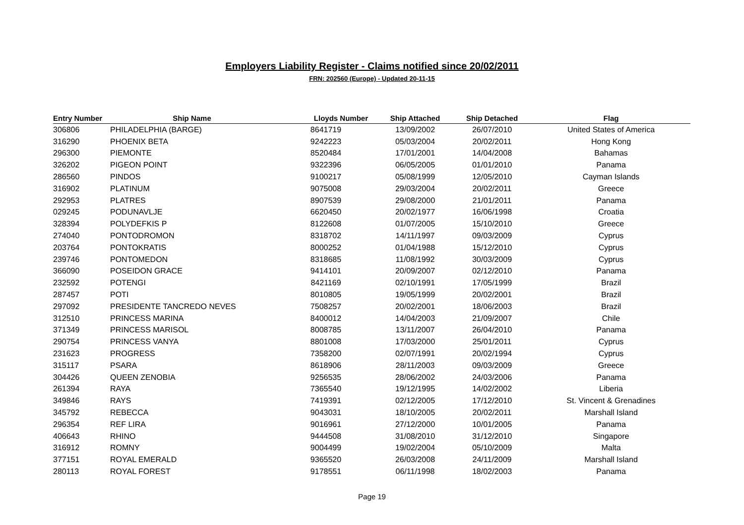Employers Liability Register - Claims notified since 20/02/2011
FRN: 202560 (Europe) - Updated 20-11-15
| Entry Number | Ship Name | Lloyds Number | Ship Attached | Ship Detached | Flag |
| --- | --- | --- | --- | --- | --- |
| 306806 | PHILADELPHIA (BARGE) | 8641719 | 13/09/2002 | 26/07/2010 | United States of America |
| 316290 | PHOENIX BETA | 9242223 | 05/03/2004 | 20/02/2011 | Hong Kong |
| 296300 | PIEMONTE | 8520484 | 17/01/2001 | 14/04/2008 | Bahamas |
| 326202 | PIGEON POINT | 9322396 | 06/05/2005 | 01/01/2010 | Panama |
| 286560 | PINDOS | 9100217 | 05/08/1999 | 12/05/2010 | Cayman Islands |
| 316902 | PLATINUM | 9075008 | 29/03/2004 | 20/02/2011 | Greece |
| 292953 | PLATRES | 8907539 | 29/08/2000 | 21/01/2011 | Panama |
| 029245 | PODUNAVLJE | 6620450 | 20/02/1977 | 16/06/1998 | Croatia |
| 328394 | POLYDEFKIS P | 8122608 | 01/07/2005 | 15/10/2010 | Greece |
| 274040 | PONTODROMON | 8318702 | 14/11/1997 | 09/03/2009 | Cyprus |
| 203764 | PONTOKRATIS | 8000252 | 01/04/1988 | 15/12/2010 | Cyprus |
| 239746 | PONTOMEDON | 8318685 | 11/08/1992 | 30/03/2009 | Cyprus |
| 366090 | POSEIDON GRACE | 9414101 | 20/09/2007 | 02/12/2010 | Panama |
| 232592 | POTENGI | 8421169 | 02/10/1991 | 17/05/1999 | Brazil |
| 287457 | POTI | 8010805 | 19/05/1999 | 20/02/2001 | Brazil |
| 297092 | PRESIDENTE TANCREDO NEVES | 7508257 | 20/02/2001 | 18/06/2003 | Brazil |
| 312510 | PRINCESS MARINA | 8400012 | 14/04/2003 | 21/09/2007 | Chile |
| 371349 | PRINCESS MARISOL | 8008785 | 13/11/2007 | 26/04/2010 | Panama |
| 290754 | PRINCESS VANYA | 8801008 | 17/03/2000 | 25/01/2011 | Cyprus |
| 231623 | PROGRESS | 7358200 | 02/07/1991 | 20/02/1994 | Cyprus |
| 315117 | PSARA | 8618906 | 28/11/2003 | 09/03/2009 | Greece |
| 304426 | QUEEN ZENOBIA | 9256535 | 28/06/2002 | 24/03/2006 | Panama |
| 261394 | RAYA | 7365540 | 19/12/1995 | 14/02/2002 | Liberia |
| 349846 | RAYS | 7419391 | 02/12/2005 | 17/12/2010 | St. Vincent & Grenadines |
| 345792 | REBECCA | 9043031 | 18/10/2005 | 20/02/2011 | Marshall Island |
| 296354 | REF LIRA | 9016961 | 27/12/2000 | 10/01/2005 | Panama |
| 406643 | RHINO | 9444508 | 31/08/2010 | 31/12/2010 | Singapore |
| 316912 | ROMNY | 9004499 | 19/02/2004 | 05/10/2009 | Malta |
| 377151 | ROYAL EMERALD | 9365520 | 26/03/2008 | 24/11/2009 | Marshall Island |
| 280113 | ROYAL FOREST | 9178551 | 06/11/1998 | 18/02/2003 | Panama |
Page 19